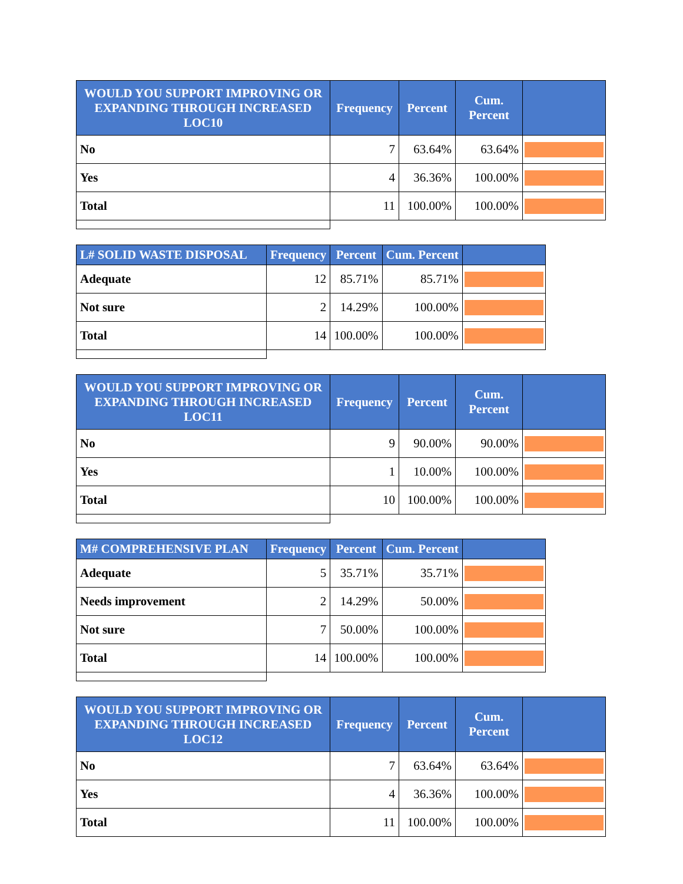| WOULD YOU SUPPORT IMPROVING OR EXPANDING THROUGH INCREASED LOC10 | Frequency | Percent | Cum. Percent | |
| --- | --- | --- | --- | --- |
| No | 7 | 63.64% | 63.64% | |
| Yes | 4 | 36.36% | 100.00% | |
| Total | 11 | 100.00% | 100.00% | |
| L# SOLID WASTE DISPOSAL | Frequency | Percent | Cum. Percent | |
| --- | --- | --- | --- | --- |
| Adequate | 12 | 85.71% | 85.71% | |
| Not sure | 2 | 14.29% | 100.00% | |
| Total | 14 | 100.00% | 100.00% | |
| WOULD YOU SUPPORT IMPROVING OR EXPANDING THROUGH INCREASED LOC11 | Frequency | Percent | Cum. Percent | |
| --- | --- | --- | --- | --- |
| No | 9 | 90.00% | 90.00% | |
| Yes | 1 | 10.00% | 100.00% | |
| Total | 10 | 100.00% | 100.00% | |
| M# COMPREHENSIVE PLAN | Frequency | Percent | Cum. Percent | |
| --- | --- | --- | --- | --- |
| Adequate | 5 | 35.71% | 35.71% | |
| Needs improvement | 2 | 14.29% | 50.00% | |
| Not sure | 7 | 50.00% | 100.00% | |
| Total | 14 | 100.00% | 100.00% | |
| WOULD YOU SUPPORT IMPROVING OR EXPANDING THROUGH INCREASED LOC12 | Frequency | Percent | Cum. Percent | |
| --- | --- | --- | --- | --- |
| No | 7 | 63.64% | 63.64% | |
| Yes | 4 | 36.36% | 100.00% | |
| Total | 11 | 100.00% | 100.00% | |